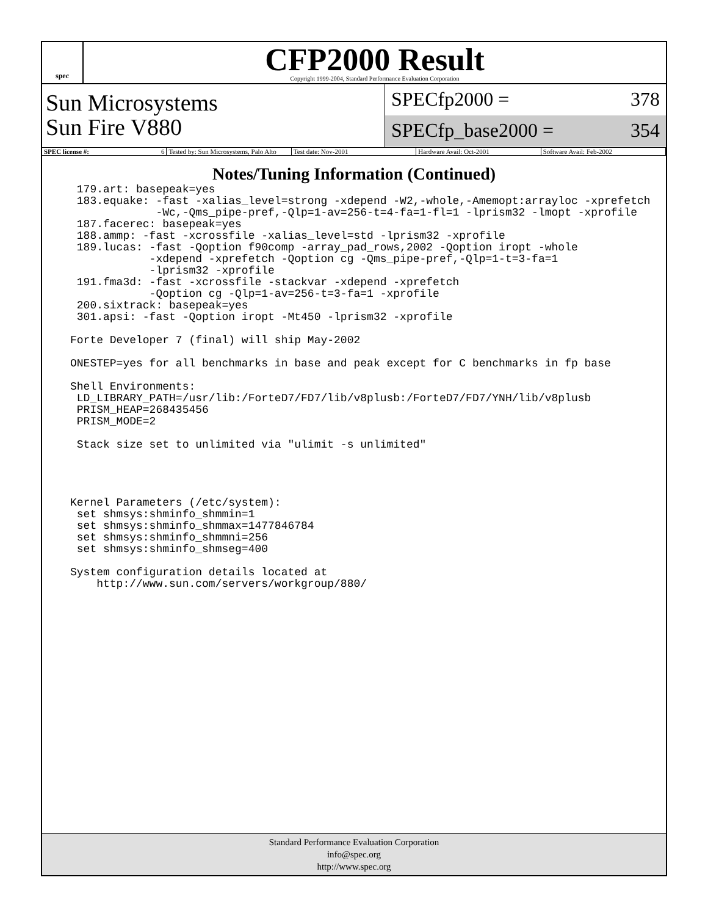spec
CFP2000 Result
Copyright 1999-2004, Standard Performance Evaluation Corporation
Sun Microsystems
Sun Fire V880
SPECfp2000 = 378
SPECfp_base2000 = 354
SPEC license #: 6 Tested by: Sun Microsystems, Palo Alto Test date: Nov-2001 Hardware Avail: Oct-2001 Software Avail: Feb-2002
Notes/Tuning Information (Continued)
 179.art: basepeak=yes
 183.equake: -fast -xalias_level=strong -xdepend -W2,-whole,-Amemopt:arrayloc -xprefetch
             -Wc,-Qms_pipe-pref,-Qlp=1-av=256-t=4-fa=1-fl=1 -lprism32 -lmopt -xprofile
 187.facerec: basepeak=yes
 188.ammp: -fast -xcrossfile -xalias_level=std -lprism32 -xprofile
 189.lucas: -fast -Qoption f90comp -array_pad_rows,2002 -Qoption iropt -whole
            -xdepend -xprefetch -Qoption cg -Qms_pipe-pref,-Qlp=1-t=3-fa=1
            -lprism32 -xprofile
 191.fma3d: -fast -xcrossfile -stackvar -xdepend -xprefetch
            -Qoption cg -Qlp=1-av=256-t=3-fa=1 -xprofile
 200.sixtrack: basepeak=yes
 301.apsi: -fast -Qoption iropt -Mt450 -lprism32 -xprofile

Forte Developer 7 (final) will ship May-2002

ONESTEP=yes for all benchmarks in base and peak except for C benchmarks in fp base

Shell Environments:
 LD_LIBRARY_PATH=/usr/lib:/ForteD7/FD7/lib/v8plusb:/ForteD7/FD7/YNH/lib/v8plusb
 PRISM_HEAP=268435456
 PRISM_MODE=2

 Stack size set to unlimited via "ulimit -s unlimited"




Kernel Parameters (/etc/system):
 set shmsys:shminfo_shmmin=1
 set shmsys:shminfo_shmmax=1477846784
 set shmsys:shminfo_shmmni=256
 set shmsys:shminfo_shmseg=400

System configuration details located at
    http://www.sun.com/servers/workgroup/880/
Standard Performance Evaluation Corporation
info@spec.org
http://www.spec.org